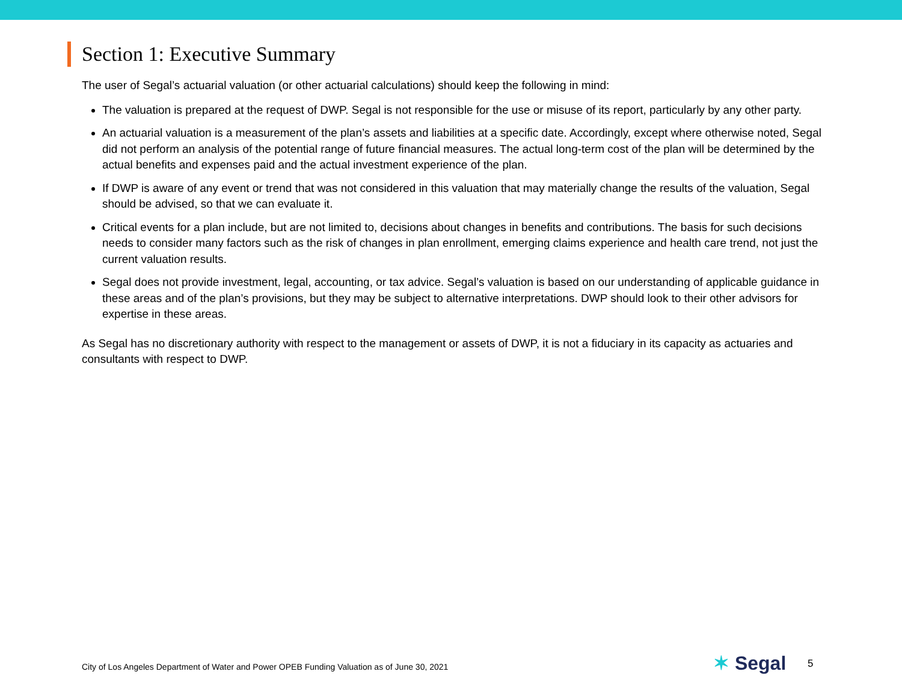Section 1: Executive Summary
The user of Segal’s actuarial valuation (or other actuarial calculations) should keep the following in mind:
The valuation is prepared at the request of DWP. Segal is not responsible for the use or misuse of its report, particularly by any other party.
An actuarial valuation is a measurement of the plan’s assets and liabilities at a specific date. Accordingly, except where otherwise noted, Segal did not perform an analysis of the potential range of future financial measures. The actual long-term cost of the plan will be determined by the actual benefits and expenses paid and the actual investment experience of the plan.
If DWP is aware of any event or trend that was not considered in this valuation that may materially change the results of the valuation, Segal should be advised, so that we can evaluate it.
Critical events for a plan include, but are not limited to, decisions about changes in benefits and contributions. The basis for such decisions needs to consider many factors such as the risk of changes in plan enrollment, emerging claims experience and health care trend, not just the current valuation results.
Segal does not provide investment, legal, accounting, or tax advice. Segal’s valuation is based on our understanding of applicable guidance in these areas and of the plan’s provisions, but they may be subject to alternative interpretations. DWP should look to their other advisors for expertise in these areas.
As Segal has no discretionary authority with respect to the management or assets of DWP, it is not a fiduciary in its capacity as actuaries and consultants with respect to DWP.
City of Los Angeles Department of Water and Power OPEB Funding Valuation as of June 30, 2021
✶ Segal 5